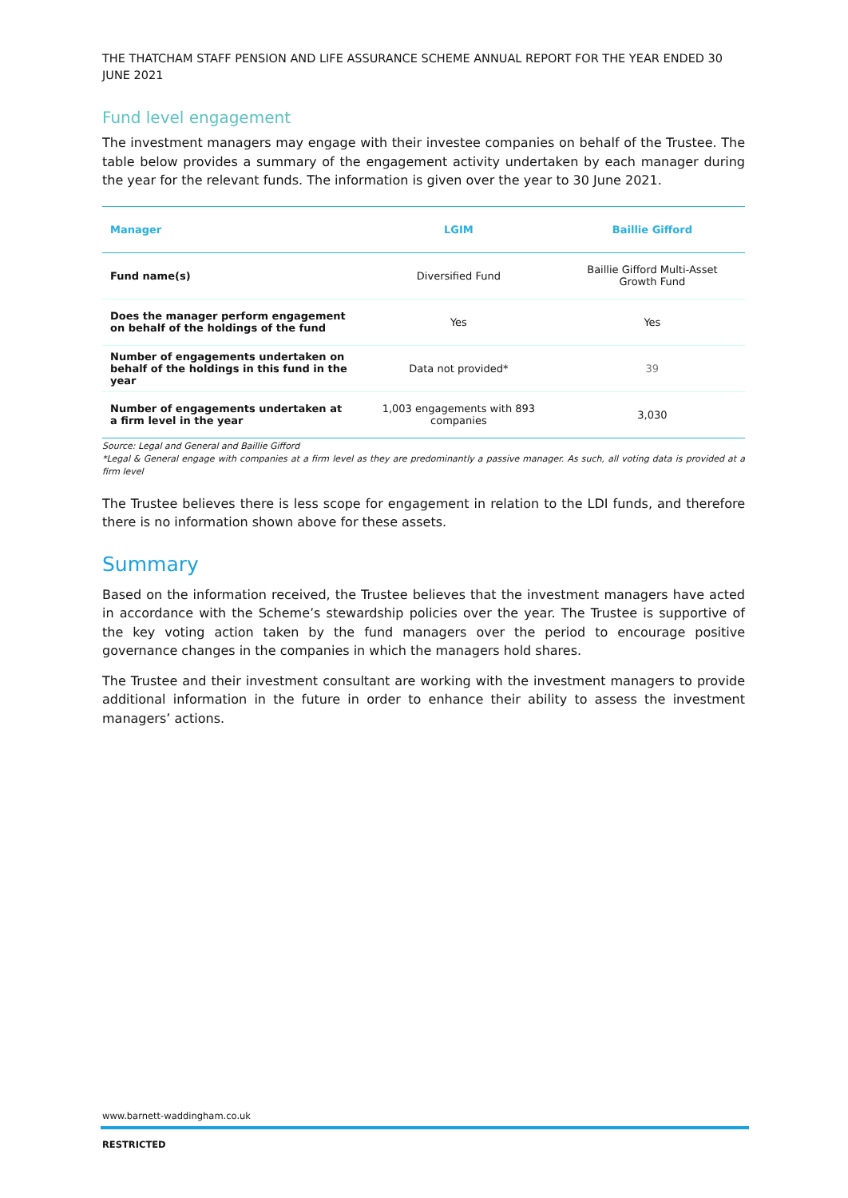THE THATCHAM STAFF PENSION AND LIFE ASSURANCE SCHEME ANNUAL REPORT FOR THE YEAR ENDED 30 JUNE 2021
Fund level engagement
The investment managers may engage with their investee companies on behalf of the Trustee. The table below provides a summary of the engagement activity undertaken by each manager during the year for the relevant funds. The information is given over the year to 30 June 2021.
| Manager | LGIM | Baillie Gifford |
| --- | --- | --- |
| Fund name(s) | Diversified Fund | Baillie Gifford Multi-Asset Growth Fund |
| Does the manager perform engagement on behalf of the holdings of the fund | Yes | Yes |
| Number of engagements undertaken on behalf of the holdings in this fund in the year | Data not provided* | 39 |
| Number of engagements undertaken at a firm level in the year | 1,003 engagements with 893 companies | 3,030 |
Source: Legal and General and Baillie Gifford
*Legal & General engage with companies at a firm level as they are predominantly a passive manager. As such, all voting data is provided at a firm level
The Trustee believes there is less scope for engagement in relation to the LDI funds, and therefore there is no information shown above for these assets.
Summary
Based on the information received, the Trustee believes that the investment managers have acted in accordance with the Scheme’s stewardship policies over the year. The Trustee is supportive of the key voting action taken by the fund managers over the period to encourage positive governance changes in the companies in which the managers hold shares.
The Trustee and their investment consultant are working with the investment managers to provide additional information in the future in order to enhance their ability to assess the investment managers’ actions.
www.barnett-waddingham.co.uk
RESTRICTED